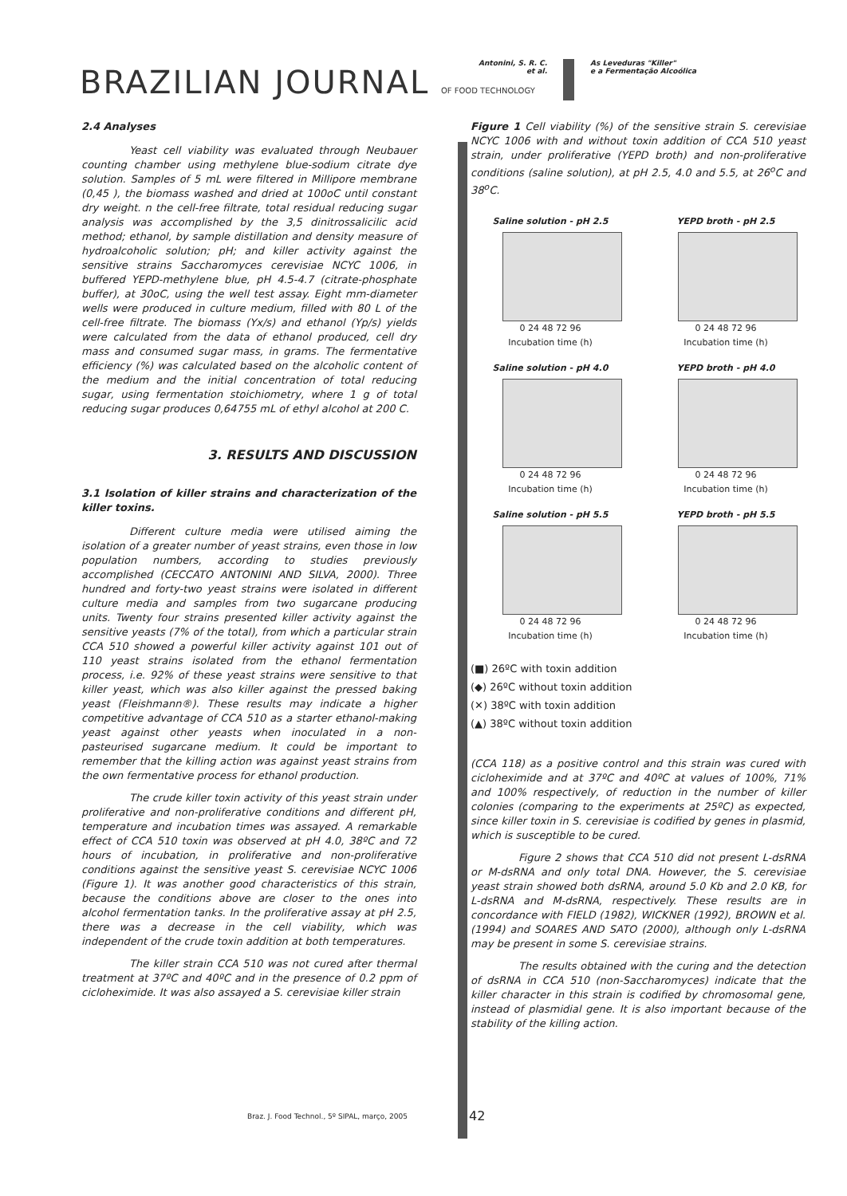BRAZILIAN JOURNAL OF FOOD TECHNOLOGY
Antonini, S. R. C.
et al.
As Leveduras "Killer"
e a Fermentação Alcoólica
2.4 Analyses
Yeast cell viability was evaluated through Neubauer counting chamber using methylene blue-sodium citrate dye solution. Samples of 5 mL were filtered in Millipore membrane (0,45 ), the biomass washed and dried at 100oC until constant dry weight. n the cell-free filtrate, total residual reducing sugar analysis was accomplished by the 3,5 dinitrossalicilic acid method; ethanol, by sample distillation and density measure of hydroalcoholic solution; pH; and killer activity against the sensitive strains Saccharomyces cerevisiae NCYC 1006, in buffered YEPD-methylene blue, pH 4.5-4.7 (citrate-phosphate buffer), at 30oC, using the well test assay. Eight mm-diameter wells were produced in culture medium, filled with 80 L of the cell-free filtrate. The biomass (Yx/s) and ethanol (Yp/s) yields were calculated from the data of ethanol produced, cell dry mass and consumed sugar mass, in grams. The fermentative efficiency (%) was calculated based on the alcoholic content of the medium and the initial concentration of total reducing sugar, using fermentation stoichiometry, where 1 g of total reducing sugar produces 0,64755 mL of ethyl alcohol at 200 C.
3. RESULTS AND DISCUSSION
3.1 Isolation of killer strains and characterization of the killer toxins.
Different culture media were utilised aiming the isolation of a greater number of yeast strains, even those in low population numbers, according to studies previously accomplished (CECCATO ANTONINI AND SILVA, 2000). Three hundred and forty-two yeast strains were isolated in different culture media and samples from two sugarcane producing units. Twenty four strains presented killer activity against the sensitive yeasts (7% of the total), from which a particular strain CCA 510 showed a powerful killer activity against 101 out of 110 yeast strains isolated from the ethanol fermentation process, i.e. 92% of these yeast strains were sensitive to that killer yeast, which was also killer against the pressed baking yeast (Fleishmann®). These results may indicate a higher competitive advantage of CCA 510 as a starter ethanol-making yeast against other yeasts when inoculated in a non-pasteurised sugarcane medium. It could be important to remember that the killing action was against yeast strains from the own fermentative process for ethanol production.
The crude killer toxin activity of this yeast strain under proliferative and non-proliferative conditions and different pH, temperature and incubation times was assayed. A remarkable effect of CCA 510 toxin was observed at pH 4.0, 38ºC and 72 hours of incubation, in proliferative and non-proliferative conditions against the sensitive yeast S. cerevisiae NCYC 1006 (Figure 1). It was another good characteristics of this strain, because the conditions above are closer to the ones into alcohol fermentation tanks. In the proliferative assay at pH 2.5, there was a decrease in the cell viability, which was independent of the crude toxin addition at both temperatures.
The killer strain CCA 510 was not cured after thermal treatment at 37ºC and 40ºC and in the presence of 0.2 ppm of cicloheximide. It was also assayed a S. cerevisiae killer strain
Figure 1 Cell viability (%) of the sensitive strain S. cerevisiae NCYC 1006 with and without toxin addition of CCA 510 yeast strain, under proliferative (YEPD broth) and non-proliferative conditions (saline solution), at pH 2.5, 4.0 and 5.5, at 26<sup>o</sup>C and 38<sup>o</sup>C.
Saline solution - pH 2.5
0 24 48 72 96
Incubation time (h)
YEPD broth - pH 2.5
0 24 48 72 96
Incubation time (h)
Saline solution - pH 4.0
0 24 48 72 96
Incubation time (h)
YEPD broth - pH 4.0
0 24 48 72 96
Incubation time (h)
Saline solution - pH 5.5
0 24 48 72 96
Incubation time (h)
YEPD broth - pH 5.5
0 24 48 72 96
Incubation time (h)
(■) 26ºC with toxin addition
(◆) 26ºC without toxin addition
(✕) 38ºC with toxin addition
(▲) 38ºC without toxin addition
(CCA 118) as a positive control and this strain was cured with cicloheximide and at 37ºC and 40ºC at values of 100%, 71% and 100% respectively, of reduction in the number of killer colonies (comparing to the experiments at 25ºC) as expected, since killer toxin in S. cerevisiae is codified by genes in plasmid, which is susceptible to be cured.
Figure 2 shows that CCA 510 did not present L-dsRNA or M-dsRNA and only total DNA. However, the S. cerevisiae yeast strain showed both dsRNA, around 5.0 Kb and 2.0 KB, for L-dsRNA and M-dsRNA, respectively. These results are in concordance with FIELD (1982), WICKNER (1992), BROWN et al. (1994) and SOARES AND SATO (2000), although only L-dsRNA may be present in some S. cerevisiae strains.
The results obtained with the curing and the detection of dsRNA in CCA 510 (non-Saccharomyces) indicate that the killer character in this strain is codified by chromosomal gene, instead of plasmidial gene. It is also important because of the stability of the killing action.
Braz. J. Food Technol., 5º SIPAL, março, 2005
42